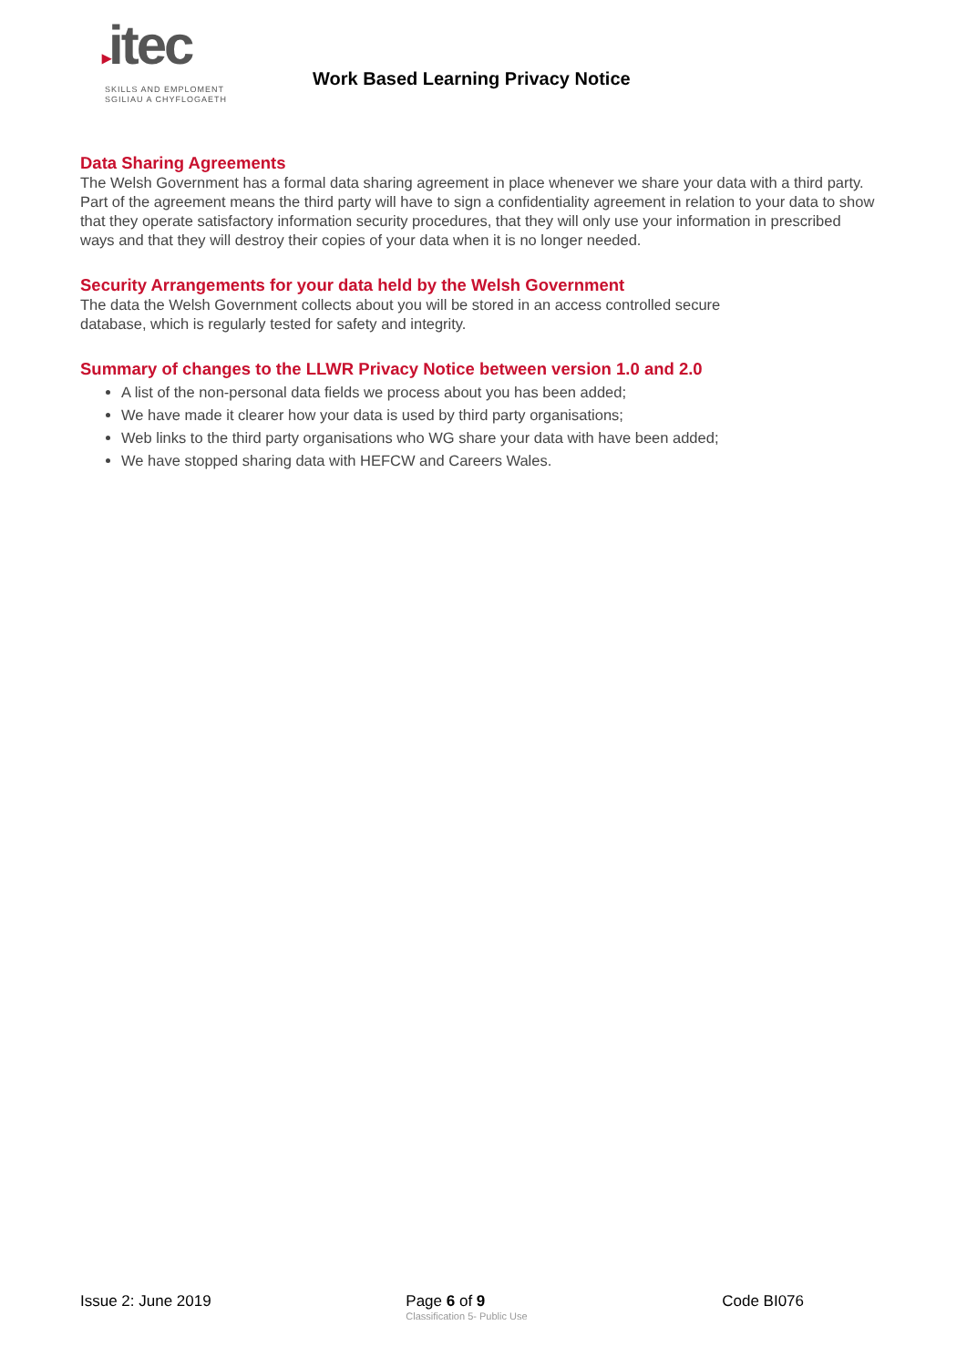▸itec
SKILLS AND EMPLOMENT
SGILIAU A CHYFLOGAETH
Work Based Learning Privacy Notice
Data Sharing Agreements
The Welsh Government has a formal data sharing agreement in place whenever we share your data with a third party. Part of the agreement means the third party will have to sign a confidentiality agreement in relation to your data to show that they operate satisfactory information security procedures, that they will only use your information in prescribed ways and that they will destroy their copies of your data when it is no longer needed.
Security Arrangements for your data held by the Welsh Government
The data the Welsh Government collects about you will be stored in an access controlled secure
database, which is regularly tested for safety and integrity.
Summary of changes to the LLWR Privacy Notice between version 1.0 and 2.0
A list of the non-personal data fields we process about you has been added;
We have made it clearer how your data is used by third party organisations;
Web links to the third party organisations who WG share your data with have been added;
We have stopped sharing data with HEFCW and Careers Wales.
Issue 2: June 2019 Page 6 of 9
Classification 5- Public Use
Code BI076